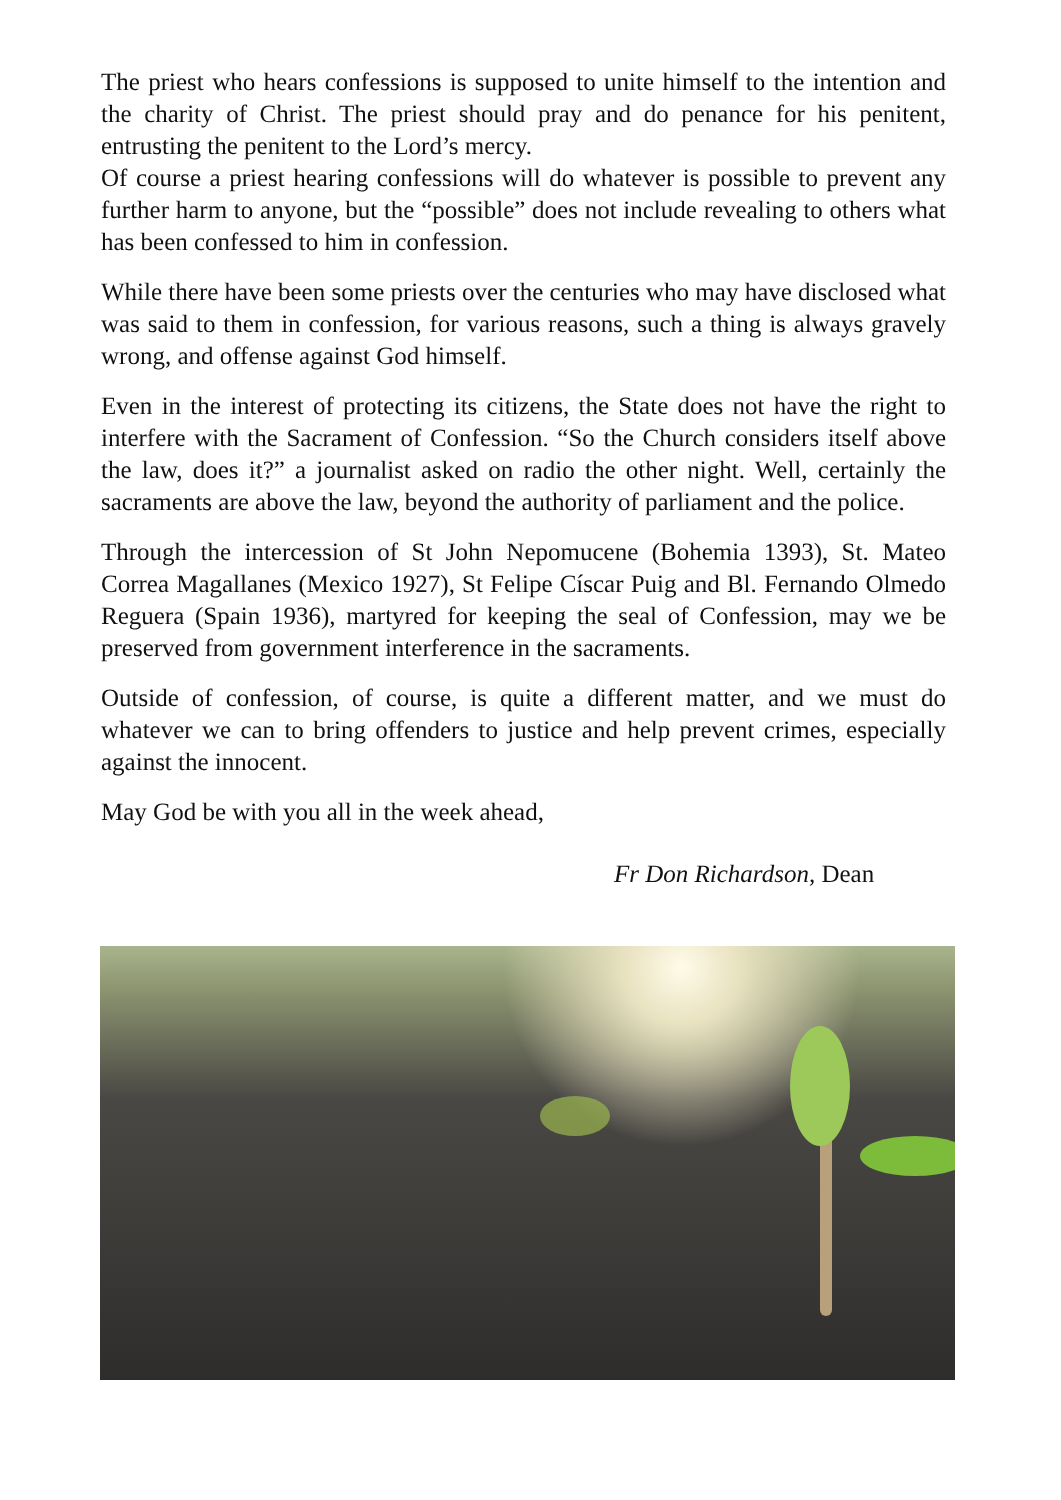The priest who hears confessions is supposed to unite himself to the intention and the charity of Christ. The priest should pray and do penance for his penitent, entrusting the penitent to the Lord’s mercy.
Of course a priest hearing confessions will do whatever is possible to prevent any further harm to anyone, but the “possible” does not include revealing to others what has been confessed to him in confession.
While there have been some priests over the centuries who may have disclosed what was said to them in confession, for various reasons, such a thing is always gravely wrong, and offense against God himself.
Even in the interest of protecting its citizens, the State does not have the right to interfere with the Sacrament of Confession. “So the Church considers itself above the law, does it?” a journalist asked on radio the other night. Well, certainly the sacraments are above the law, beyond the authority of parliament and the police.
Through the intercession of St John Nepomucene (Bohemia 1393), St. Mateo Correa Magallanes (Mexico 1927), St Felipe Císcar Puig and Bl. Fernando Olmedo Reguera (Spain 1936), martyred for keeping the seal of Confession, may we be preserved from government interference in the sacraments.
Outside of confession, of course, is quite a different matter, and we must do whatever we can to bring offenders to justice and help prevent crimes, especially against the innocent.
May God be with you all in the week ahead,
Fr Don Richardson, Dean